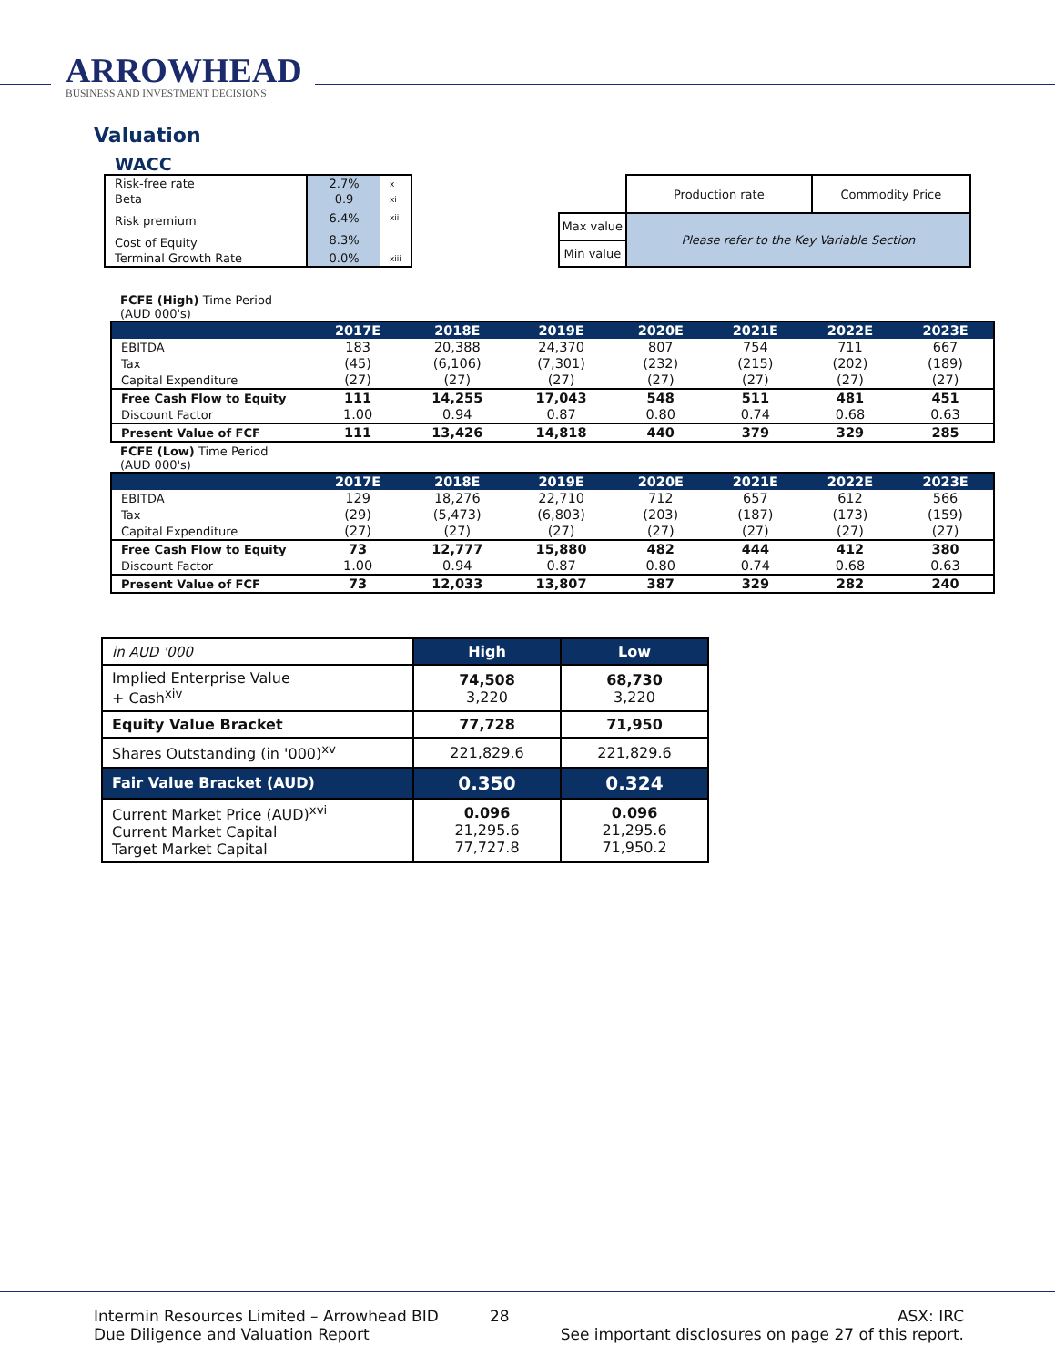ARROWHEAD
BUSINESS AND INVESTMENT DECISIONS
Valuation
WACC
| Risk-free rate | 2.7% | x |
| Beta | 0.9 | xi |
| Risk premium | 6.4% | xii |
| Cost of Equity | 8.3% | |
| Terminal Growth Rate | 0.0% | xiii |
| | Production rate | Commodity Price |
| Max value | Please refer to the Key Variable Section | |
| Min value | | |
FCFE (High) Time Period
(AUD 000's)
| | 2017E | 2018E | 2019E | 2020E | 2021E | 2022E | 2023E |
| --- | --- | --- | --- | --- | --- | --- | --- |
| EBITDA | 183 | 20,388 | 24,370 | 807 | 754 | 711 | 667 |
| Tax | (45) | (6,106) | (7,301) | (232) | (215) | (202) | (189) |
| Capital Expenditure | (27) | (27) | (27) | (27) | (27) | (27) | (27) |
| Free Cash Flow to Equity | 111 | 14,255 | 17,043 | 548 | 511 | 481 | 451 |
| Discount Factor | 1.00 | 0.94 | 0.87 | 0.80 | 0.74 | 0.68 | 0.63 |
| Present Value of FCF | 111 | 13,426 | 14,818 | 440 | 379 | 329 | 285 |
FCFE (Low) Time Period
(AUD 000's)
| | 2017E | 2018E | 2019E | 2020E | 2021E | 2022E | 2023E |
| --- | --- | --- | --- | --- | --- | --- | --- |
| EBITDA | 129 | 18,276 | 22,710 | 712 | 657 | 612 | 566 |
| Tax | (29) | (5,473) | (6,803) | (203) | (187) | (173) | (159) |
| Capital Expenditure | (27) | (27) | (27) | (27) | (27) | (27) | (27) |
| Free Cash Flow to Equity | 73 | 12,777 | 15,880 | 482 | 444 | 412 | 380 |
| Discount Factor | 1.00 | 0.94 | 0.87 | 0.80 | 0.74 | 0.68 | 0.63 |
| Present Value of FCF | 73 | 12,033 | 13,807 | 387 | 329 | 282 | 240 |
| in AUD '000 | High | Low |
| Implied Enterprise Value + Cash<sup>xiv</sup> | 74,508 3,220 | 68,730 3,220 |
| Equity Value Bracket | 77,728 | 71,950 |
| Shares Outstanding (in '000)<sup>xv</sup> | 221,829.6 | 221,829.6 |
| Fair Value Bracket (AUD) | 0.350 | 0.324 |
| Current Market Price (AUD)<sup>xvi</sup> Current Market Capital Target Market Capital | 0.096 21,295.6 77,727.8 | 0.096 21,295.6 71,950.2 |
Intermin Resources Limited – Arrowhead BID
Due Diligence and Valuation Report
28 ASX: IRC
See important disclosures on page 27 of this report.